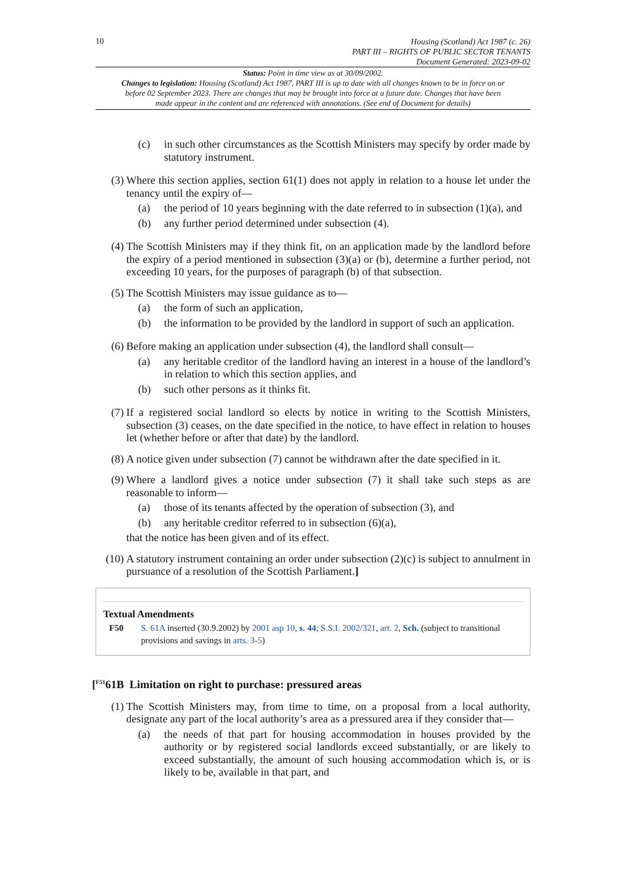10
Housing (Scotland) Act 1987 (c. 26)
PART III – RIGHTS OF PUBLIC SECTOR TENANTS
Document Generated: 2023-09-02
Status: Point in time view as at 30/09/2002.
Changes to legislation: Housing (Scotland) Act 1987, PART III is up to date with all changes known to be in force on or before 02 September 2023. There are changes that may be brought into force at a future date. Changes that have been made appear in the content and are referenced with annotations. (See end of Document for details)
(c) in such other circumstances as the Scottish Ministers may specify by order made by statutory instrument.
(3) Where this section applies, section 61(1) does not apply in relation to a house let under the tenancy until the expiry of—
(a) the period of 10 years beginning with the date referred to in subsection (1)(a), and
(b) any further period determined under subsection (4).
(4) The Scottish Ministers may if they think fit, on an application made by the landlord before the expiry of a period mentioned in subsection (3)(a) or (b), determine a further period, not exceeding 10 years, for the purposes of paragraph (b) of that subsection.
(5) The Scottish Ministers may issue guidance as to—
(a) the form of such an application,
(b) the information to be provided by the landlord in support of such an application.
(6) Before making an application under subsection (4), the landlord shall consult—
(a) any heritable creditor of the landlord having an interest in a house of the landlord’s in relation to which this section applies, and
(b) such other persons as it thinks fit.
(7) If a registered social landlord so elects by notice in writing to the Scottish Ministers, subsection (3) ceases, on the date specified in the notice, to have effect in relation to houses let (whether before or after that date) by the landlord.
(8) A notice given under subsection (7) cannot be withdrawn after the date specified in it.
(9) Where a landlord gives a notice under subsection (7) it shall take such steps as are reasonable to inform—
(a) those of its tenants affected by the operation of subsection (3), and
(b) any heritable creditor referred to in subsection (6)(a),
that the notice has been given and of its effect.
(10)
A statutory instrument containing an order under subsection (2)(c) is subject to annulment in pursuance of a resolution of the Scottish Parliament.]
Textual Amendments
F50 S. 61A inserted (30.9.2002) by 2001 asp 10, s. 44; S.S.I. 2002/321, art. 2, Sch. (subject to transitional provisions and savings in arts. 3-5)
[<sup>F51</sup>61B Limitation on right to purchase: pressured areas
(1) The Scottish Ministers may, from time to time, on a proposal from a local authority, designate any part of the local authority’s area as a pressured area if they consider that—
(a) the needs of that part for housing accommodation in houses provided by the authority or by registered social landlords exceed substantially, or are likely to exceed substantially, the amount of such housing accommodation which is, or is likely to be, available in that part, and